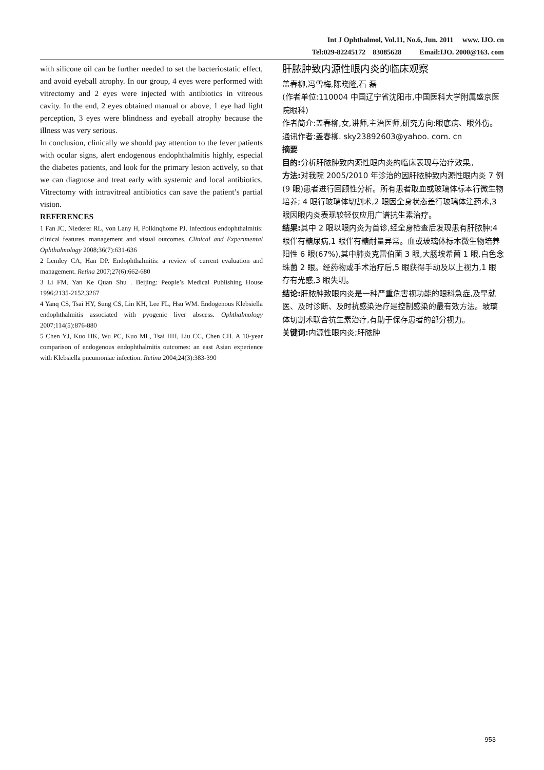Int J Ophthalmol, Vol.11, No.6, Jun. 2011 www. IJO. cn
Tel:029-82245172 83085628 Email:IJO. 2000@163. com
with silicone oil can be further needed to set the bacteriostatic effect, and avoid eyeball atrophy. In our group, 4 eyes were performed with vitrectomy and 2 eyes were injected with antibiotics in vitreous cavity. In the end, 2 eyes obtained manual or above, 1 eye had light perception, 3 eyes were blindness and eyeball atrophy because the illness was very serious.
In conclusion, clinically we should pay attention to the fever patients with ocular signs, alert endogenous endophthalmitis highly, especial the diabetes patients, and look for the primary lesion actively, so that we can diagnose and treat early with systemic and local antibiotics. Vitrectomy with intravitreal antibiotics can save the patient’s partial vision.
REFERENCES
1 Fan JC, Niederer RL, von Lany H, Polkinqhome PJ. Infectious endophthalmitis: clinical features, management and visual outcomes. Clinical and Experimental Ophthalmology 2008;36(7):631-636
2 Lemley CA, Han DP. Endophthalmitis: a review of current evaluation and management. Retina 2007;27(6):662-680
3 Li FM. Yan Ke Quan Shu . Beijing: People’s Medical Publishing House 1996;2135-2152,3267
4 Yanq CS, Tsai HY, Sung CS, Lin KH, Lee FL, Hsu WM. Endogenous Klebsiella endophthalmitis associated with pyogenic liver abscess. Ophthalmology 2007;114(5):876-880
5 Chen YJ, Kuo HK, Wu PC, Kuo ML, Tsai HH, Liu CC, Chen CH. A 10-year comparison of endogenous endophthalmitis outcomes: an east Asian experience with Klebsiella pneumoniae infection. Retina 2004;24(3):383-390
肝脓肿致内源性眼内炎的临床观察
盖春柳,冯雪梅,陈晓隆,石 磊
(作者单位:110004 中国辽宁省沈阳市,中国医科大学附属盛京医院眼科)
作者简介:盖春柳,女,讲师,主治医师,研究方向:眼底病、眼外伤。
通讯作者:盖春柳. sky23892603@yahoo. com. cn
摘要
目的: 分析肝脓肿致内源性眼内炎的临床表现与治疗效果。
方法: 对我院 2005/2010 年诊治的因肝脓肿致内源性眼内炎 7 例(9 眼)患者进行回顾性分析。所有患者取血或玻璃体标本行微生物培养; 4 眼行玻璃体切割术,2 眼因全身状态差行玻璃体注药术,3 眼因眼内炎表现较轻仅应用广谱抗生素治疗。
结果: 其中 2 眼以眼内炎为首诊,经全身检查后发现患有肝脓肿;4 眼伴有糖尿病,1 眼伴有糖耐量异常。血或玻璃体标本微生物培养阳性 6 眼(67%),其中肺炎克雷伯菌 3 眼,大肠埃希菌 1 眼,白色念珠菌 2 眼。经药物或手术治疗后,5 眼获得手动及以上视力,1 眼存有光感,3 眼失明。
结论: 肝脓肿致眼内炎是一种严重危害视功能的眼科急症,及早就医、及时诊断、及时抗感染治疗是控制感染的最有效方法。玻璃体切割术联合抗生素治疗,有助于保存患者的部分视力。
关键词: 内源性眼内炎;肝脓肿
953